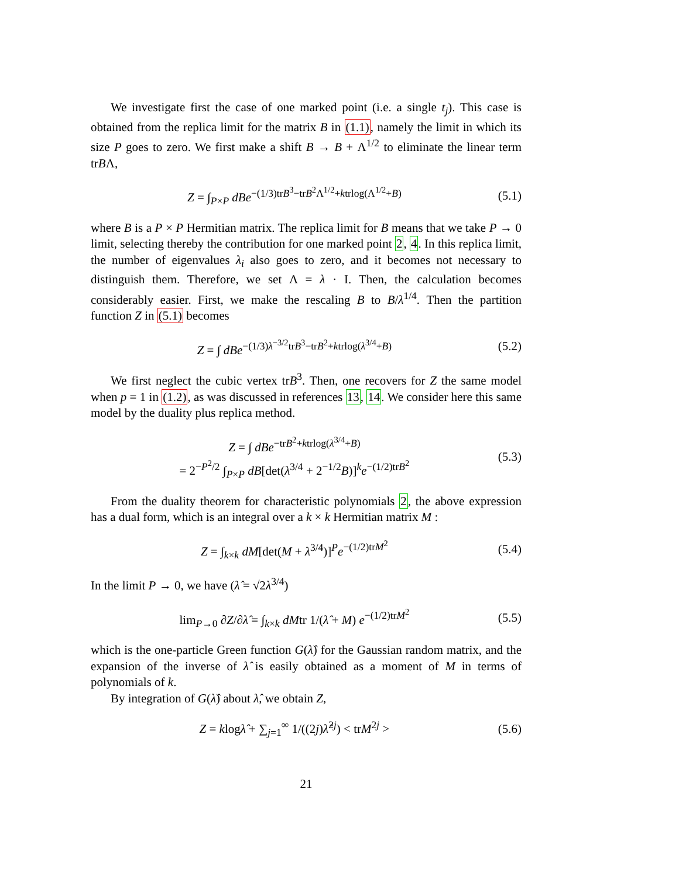We investigate first the case of one marked point (i.e. a single t<sub>j</sub>). This case is obtained from the replica limit for the matrix B in (1.1), namely the limit in which its size P goes to zero. We first make a shift B → B + Λ<sup>1/2</sup> to eliminate the linear term trBΛ,
Z = ∫<sub>P×P</sub> dBe<sup>−(1/3)trB<sup>3</sup>−trB<sup>2</sup>Λ<sup>1/2</sup>+ktrlog(Λ<sup>1/2</sup>+B)</sup> (5.1)
where B is a P × P Hermitian matrix. The replica limit for B means that we take P → 0 limit, selecting thereby the contribution for one marked point 2, 4. In this replica limit, the number of eigenvalues λ<sub>i</sub> also goes to zero, and it becomes not necessary to distinguish them. Therefore, we set Λ = λ · I. Then, the calculation becomes considerably easier. First, we make the rescaling B to B/λ<sup>1/4</sup>. Then the partition function Z in (5.1) becomes
Z = ∫ dBe<sup>−(1/3)λ<sup>−3/2</sup>trB<sup>3</sup>−trB<sup>2</sup>+ktrlog(λ<sup>3/4</sup>+B)</sup> (5.2)
We first neglect the cubic vertex trB<sup>3</sup>. Then, one recovers for Z the same model when p = 1 in (1.2), as was discussed in references 13, 14. We consider here this same model by the duality plus replica method.
Z = ∫ dBe<sup>−trB<sup>2</sup>+ktrlog(λ<sup>3/4</sup>+B)</sup>
= 2<sup>−P<sup>2</sup>/2</sup> ∫<sub>P×P</sub> dB[det(λ<sup>3/4</sup> + 2<sup>−1/2</sup>B)]<sup>k</sup>e<sup>−(1/2)trB<sup>2</sup></sup> (5.3)
From the duality theorem for characteristic polynomials 2, the above expression has a dual form, which is an integral over a k × k Hermitian matrix M :
Z = ∫<sub>k×k</sub> dM[det(M + λ<sup>3/4</sup>)]<sup>P</sup>e<sup>−(1/2)trM<sup>2</sup></sup> (5.4)
In the limit P → 0, we have (λ̂ = √2λ<sup>3/4</sup>)
lim<sub>P→0</sub> ∂Z/∂λ̂ = ∫<sub>k×k</sub> dMtr 1/(λ̂ + M) e<sup>−(1/2)trM<sup>2</sup></sup> (5.5)
which is the one-particle Green function G(λ̂) for the Gaussian random matrix, and the expansion of the inverse of λ̂ is easily obtained as a moment of M in terms of polynomials of k.
By integration of G(λ̂) about λ̂, we obtain Z,
Z = klogλ̂ + ∑<sub>j=1</sub><sup>∞</sup> 1/((2j)λ̂<sup>2j</sup>) < trM<sup>2j</sup> > (5.6)
21